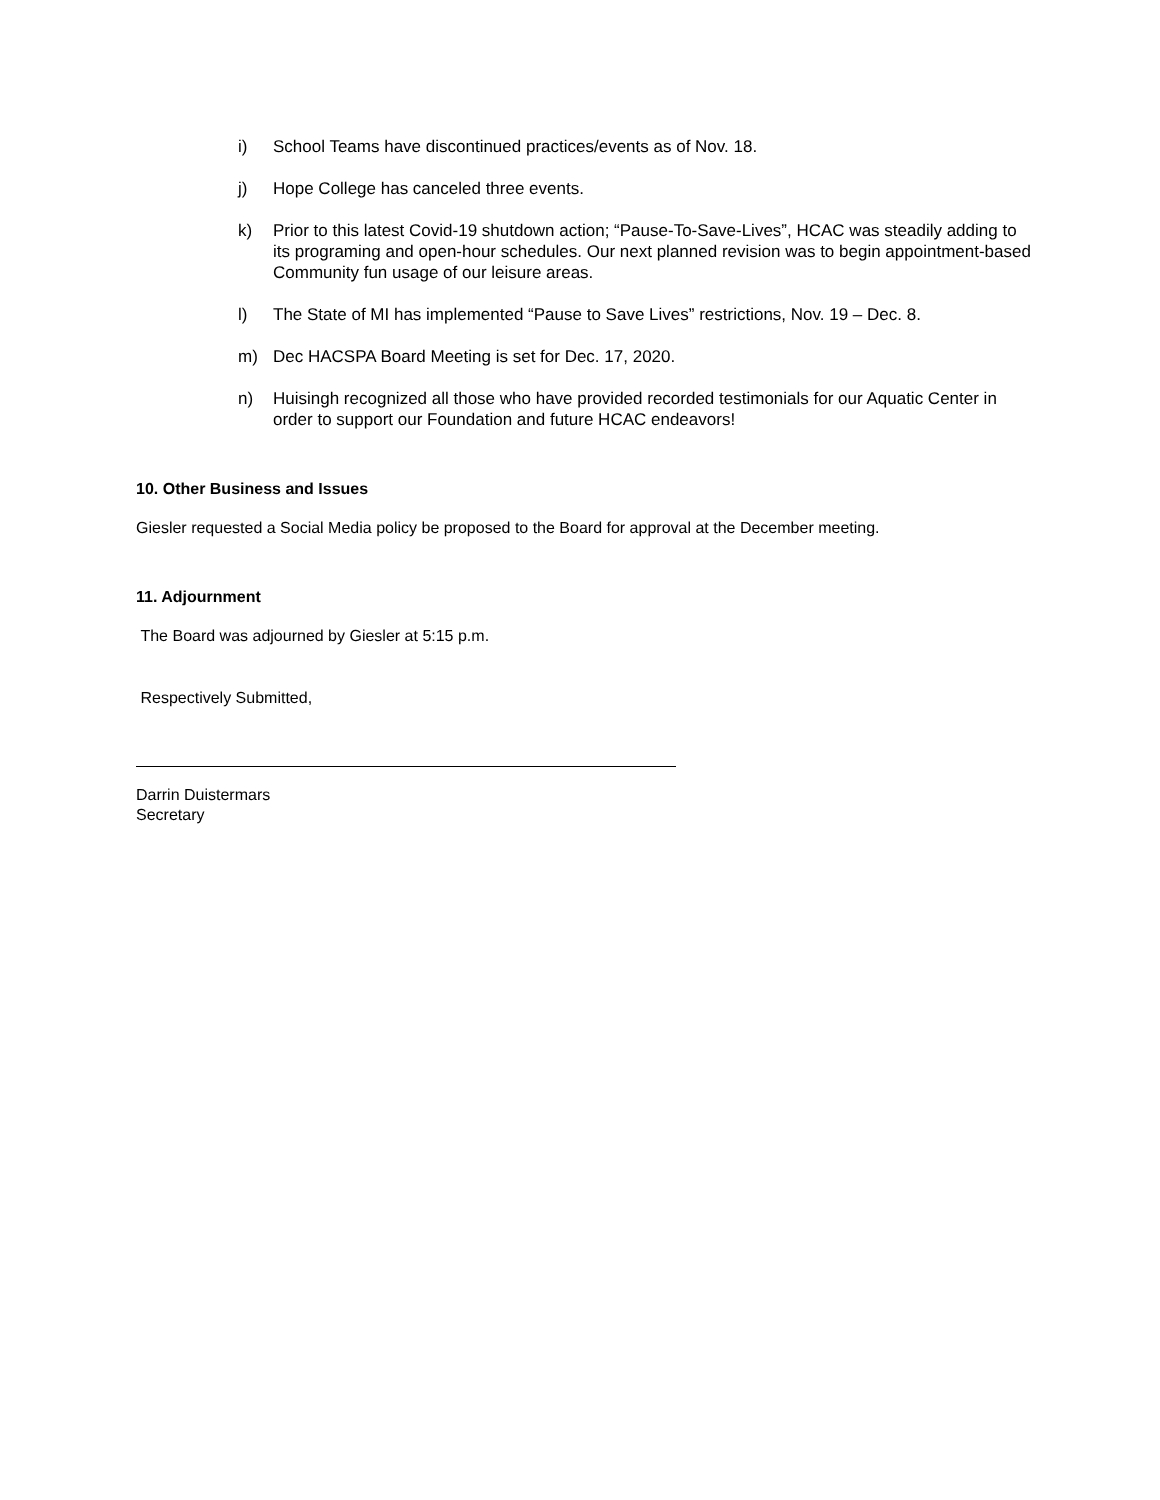i) School Teams have discontinued practices/events as of Nov. 18.
j) Hope College has canceled three events.
k) Prior to this latest Covid-19 shutdown action; “Pause-To-Save-Lives”, HCAC was steadily adding to its programing and open-hour schedules. Our next planned revision was to begin appointment-based Community fun usage of our leisure areas.
l) The State of MI has implemented “Pause to Save Lives” restrictions, Nov. 19 – Dec. 8.
m) Dec HACSPA Board Meeting is set for Dec. 17, 2020.
n) Huisingh recognized all those who have provided recorded testimonials for our Aquatic Center in order to support our Foundation and future HCAC endeavors!
10. Other Business and Issues
Giesler requested a Social Media policy be proposed to the Board for approval at the December meeting.
11. Adjournment
The Board was adjourned by Giesler at 5:15 p.m.
Respectively Submitted,
Darrin Duistermars
Secretary